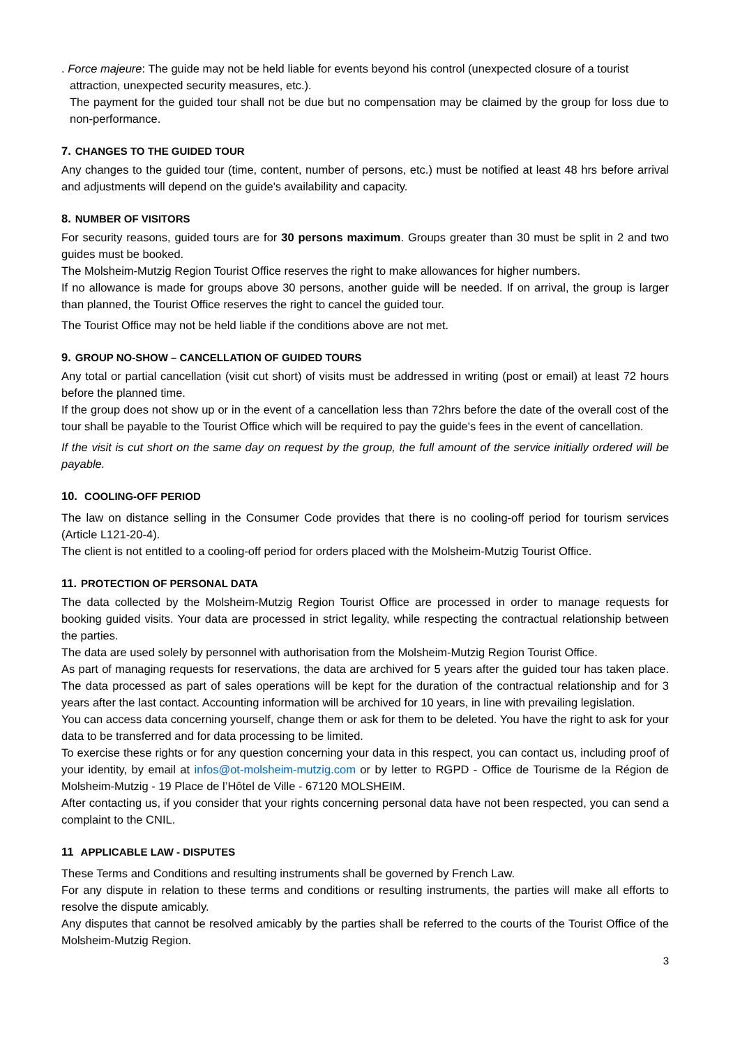. Force majeure: The guide may not be held liable for events beyond his control (unexpected closure of a tourist
attraction, unexpected security measures, etc.).
The payment for the guided tour shall not be due but no compensation may be claimed by the group for loss due to non-performance.
7. CHANGES TO THE GUIDED TOUR
Any changes to the guided tour (time, content, number of persons, etc.) must be notified at least 48 hrs before arrival and adjustments will depend on the guide's availability and capacity.
8. NUMBER OF VISITORS
For security reasons, guided tours are for 30 persons maximum. Groups greater than 30 must be split in 2 and two guides must be booked.
The Molsheim-Mutzig Region Tourist Office reserves the right to make allowances for higher numbers.
If no allowance is made for groups above 30 persons, another guide will be needed. If on arrival, the group is larger than planned, the Tourist Office reserves the right to cancel the guided tour.
The Tourist Office may not be held liable if the conditions above are not met.
9. GROUP NO-SHOW – CANCELLATION OF GUIDED TOURS
Any total or partial cancellation (visit cut short) of visits must be addressed in writing (post or email) at least 72 hours before the planned time.
If the group does not show up or in the event of a cancellation less than 72hrs before the date of the overall cost of the tour shall be payable to the Tourist Office which will be required to pay the guide's fees in the event of cancellation.
If the visit is cut short on the same day on request by the group, the full amount of the service initially ordered will be payable.
10. COOLING-OFF PERIOD
The law on distance selling in the Consumer Code provides that there is no cooling-off period for tourism services (Article L121-20-4).
The client is not entitled to a cooling-off period for orders placed with the Molsheim-Mutzig Tourist Office.
11. PROTECTION OF PERSONAL DATA
The data collected by the Molsheim-Mutzig Region Tourist Office are processed in order to manage requests for booking guided visits. Your data are processed in strict legality, while respecting the contractual relationship between the parties.
The data are used solely by personnel with authorisation from the Molsheim-Mutzig Region Tourist Office.
As part of managing requests for reservations, the data are archived for 5 years after the guided tour has taken place. The data processed as part of sales operations will be kept for the duration of the contractual relationship and for 3 years after the last contact. Accounting information will be archived for 10 years, in line with prevailing legislation.
You can access data concerning yourself, change them or ask for them to be deleted. You have the right to ask for your data to be transferred and for data processing to be limited.
To exercise these rights or for any question concerning your data in this respect, you can contact us, including proof of your identity, by email at infos@ot-molsheim-mutzig.com or by letter to RGPD - Office de Tourisme de la Région de Molsheim-Mutzig - 19 Place de l’Hôtel de Ville - 67120 MOLSHEIM.
After contacting us, if you consider that your rights concerning personal data have not been respected, you can send a complaint to the CNIL.
11 APPLICABLE LAW - DISPUTES
These Terms and Conditions and resulting instruments shall be governed by French Law.
For any dispute in relation to these terms and conditions or resulting instruments, the parties will make all efforts to resolve the dispute amicably.
Any disputes that cannot be resolved amicably by the parties shall be referred to the courts of the Tourist Office of the Molsheim-Mutzig Region.
3